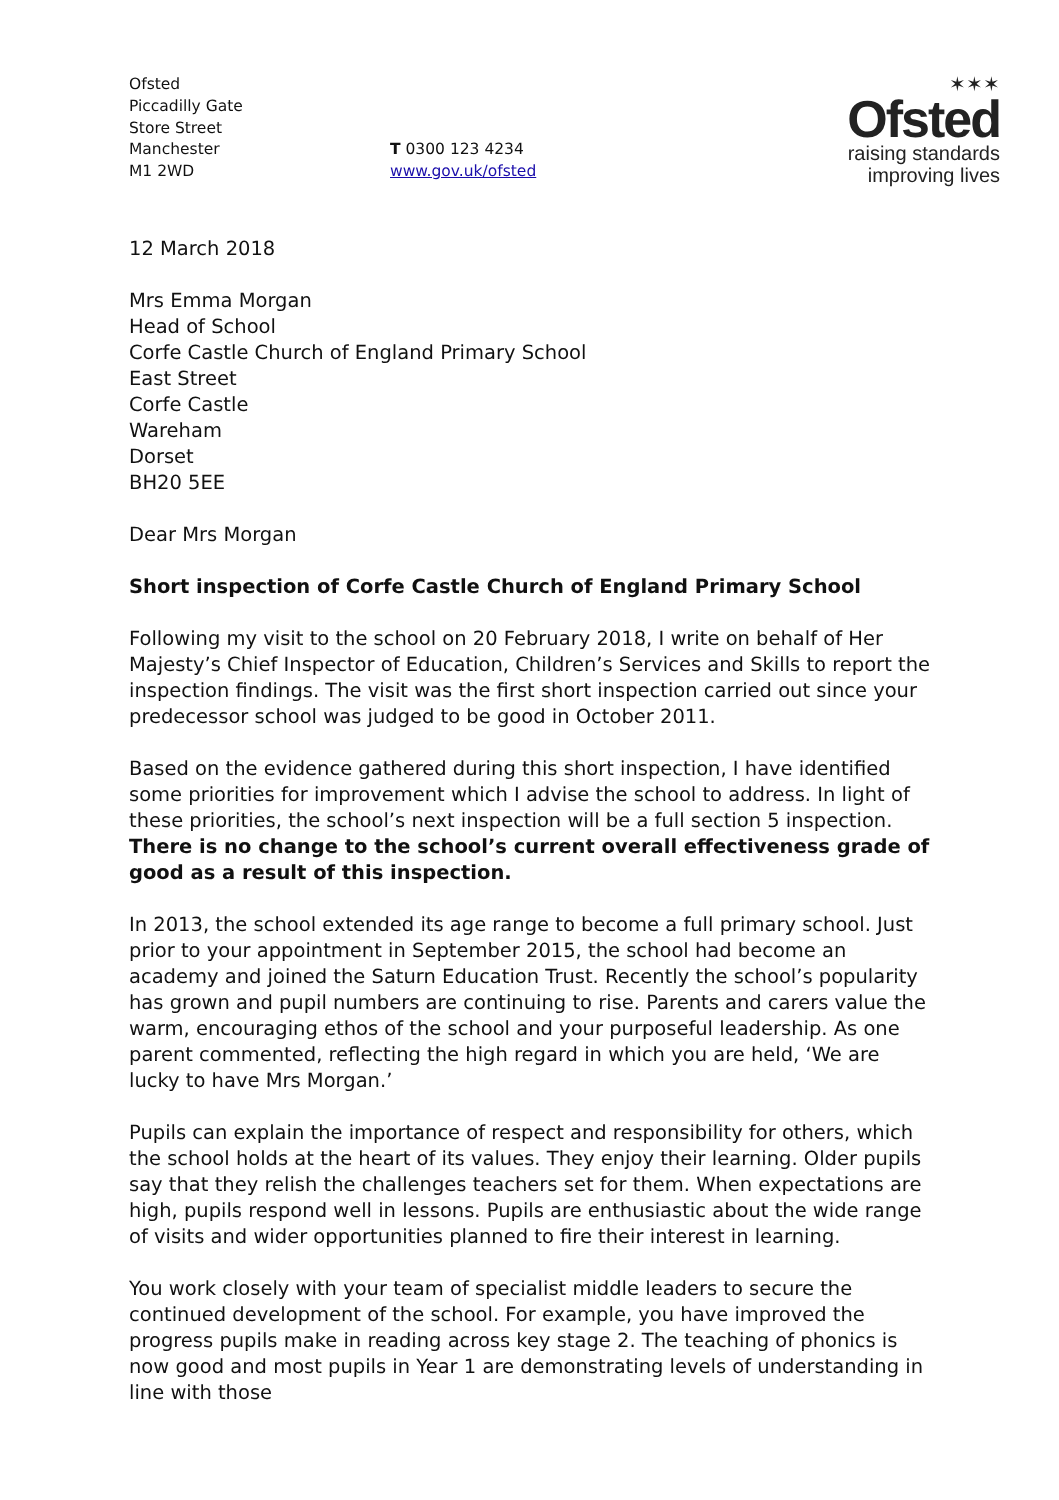Ofsted
Piccadilly Gate
Store Street
Manchester
M1 2WD
T 0300 123 4234
www.gov.uk/ofsted
✶✶✶
Ofsted
raising standards
improving lives
12 March 2018
Mrs Emma Morgan
Head of School
Corfe Castle Church of England Primary School
East Street
Corfe Castle
Wareham
Dorset
BH20 5EE
Dear Mrs Morgan
Short inspection of Corfe Castle Church of England Primary School
Following my visit to the school on 20 February 2018, I write on behalf of Her Majesty’s Chief Inspector of Education, Children’s Services and Skills to report the inspection findings. The visit was the first short inspection carried out since your predecessor school was judged to be good in October 2011.
Based on the evidence gathered during this short inspection, I have identified some priorities for improvement which I advise the school to address. In light of these priorities, the school’s next inspection will be a full section 5 inspection. There is no change to the school’s current overall effectiveness grade of good as a result of this inspection.
In 2013, the school extended its age range to become a full primary school. Just prior to your appointment in September 2015, the school had become an academy and joined the Saturn Education Trust. Recently the school’s popularity has grown and pupil numbers are continuing to rise. Parents and carers value the warm, encouraging ethos of the school and your purposeful leadership. As one parent commented, reflecting the high regard in which you are held, ‘We are lucky to have Mrs Morgan.’
Pupils can explain the importance of respect and responsibility for others, which the school holds at the heart of its values. They enjoy their learning. Older pupils say that they relish the challenges teachers set for them. When expectations are high, pupils respond well in lessons. Pupils are enthusiastic about the wide range of visits and wider opportunities planned to fire their interest in learning.
You work closely with your team of specialist middle leaders to secure the continued development of the school. For example, you have improved the progress pupils make in reading across key stage 2. The teaching of phonics is now good and most pupils in Year 1 are demonstrating levels of understanding in line with those